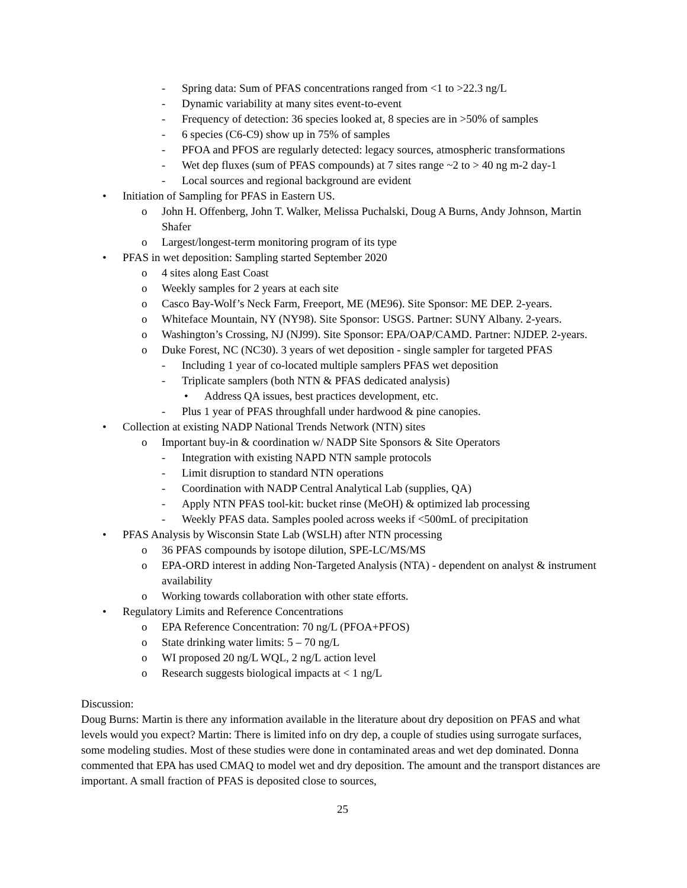- Spring data: Sum of PFAS concentrations ranged from <1 to >22.3 ng/L
- Dynamic variability at many sites event-to-event
- Frequency of detection: 36 species looked at, 8 species are in >50% of samples
- 6 species (C6-C9) show up in 75% of samples
- PFOA and PFOS are regularly detected: legacy sources, atmospheric transformations
- Wet dep fluxes (sum of PFAS compounds) at 7 sites range ~2 to > 40 ng m-2 day-1
- Local sources and regional background are evident
• Initiation of Sampling for PFAS in Eastern US.
o John H. Offenberg, John T. Walker, Melissa Puchalski, Doug A Burns, Andy Johnson, Martin Shafer
o Largest/longest-term monitoring program of its type
• PFAS in wet deposition: Sampling started September 2020
o 4 sites along East Coast
o Weekly samples for 2 years at each site
o Casco Bay-Wolf’s Neck Farm, Freeport, ME (ME96). Site Sponsor: ME DEP. 2-years.
o Whiteface Mountain, NY (NY98). Site Sponsor: USGS. Partner: SUNY Albany. 2-years.
o Washington’s Crossing, NJ (NJ99). Site Sponsor: EPA/OAP/CAMD. Partner: NJDEP. 2-years.
o Duke Forest, NC (NC30). 3 years of wet deposition - single sampler for targeted PFAS
- Including 1 year of co-located multiple samplers PFAS wet deposition
- Triplicate samplers (both NTN & PFAS dedicated analysis)
• Address QA issues, best practices development, etc.
- Plus 1 year of PFAS throughfall under hardwood & pine canopies.
• Collection at existing NADP National Trends Network (NTN) sites
o Important buy-in & coordination w/ NADP Site Sponsors & Site Operators
- Integration with existing NAPD NTN sample protocols
- Limit disruption to standard NTN operations
- Coordination with NADP Central Analytical Lab (supplies, QA)
- Apply NTN PFAS tool-kit: bucket rinse (MeOH) & optimized lab processing
- Weekly PFAS data. Samples pooled across weeks if <500mL of precipitation
• PFAS Analysis by Wisconsin State Lab (WSLH) after NTN processing
o 36 PFAS compounds by isotope dilution, SPE-LC/MS/MS
o EPA-ORD interest in adding Non-Targeted Analysis (NTA) - dependent on analyst & instrument availability
o Working towards collaboration with other state efforts.
• Regulatory Limits and Reference Concentrations
o EPA Reference Concentration: 70 ng/L (PFOA+PFOS)
o State drinking water limits: 5 – 70 ng/L
o WI proposed 20 ng/L WQL, 2 ng/L action level
o Research suggests biological impacts at < 1 ng/L
Discussion:
Doug Burns: Martin is there any information available in the literature about dry deposition on PFAS and what levels would you expect? Martin: There is limited info on dry dep, a couple of studies using surrogate surfaces, some modeling studies. Most of these studies were done in contaminated areas and wet dep dominated. Donna commented that EPA has used CMAQ to model wet and dry deposition. The amount and the transport distances are important. A small fraction of PFAS is deposited close to sources,
25